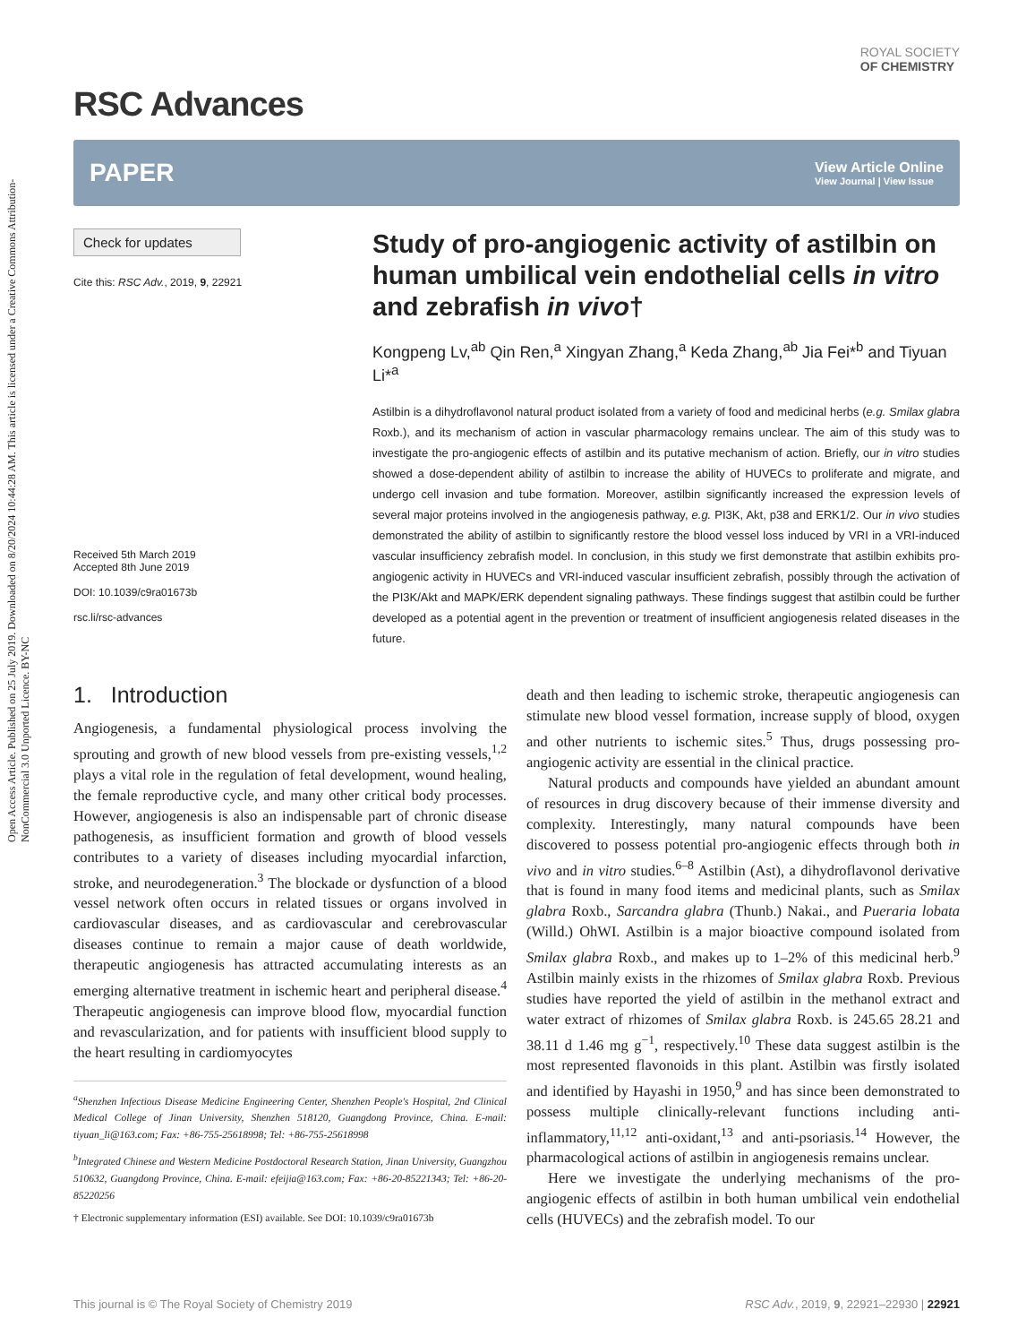Open Access Article. Published on 25 July 2019. Downloaded on 8/20/2024 10:44:28 AM. This article is licensed under a Creative Commons Attribution-NonCommercial 3.0 Unported Licence. BY-NC
ROYAL SOCIETY
OF CHEMISTRY
RSC Advances
PAPER
View Article Online
View Journal | View Issue
Check for updates
Cite this: RSC Adv., 2019, 9, 22921
Received 5th March 2019
Accepted 8th June 2019
DOI: 10.1039/c9ra01673b
rsc.li/rsc-advances
Study of pro-angiogenic activity of astilbin on human umbilical vein endothelial cells in vitro and zebrafish in vivo†
Kongpeng Lv,<sup>ab</sup> Qin Ren,<sup>a</sup> Xingyan Zhang,<sup>a</sup> Keda Zhang,<sup>ab</sup> Jia Fei*<sup>b</sup> and Tiyuan Li*<sup>a</sup>
Astilbin is a dihydroflavonol natural product isolated from a variety of food and medicinal herbs (e.g. Smilax glabra Roxb.), and its mechanism of action in vascular pharmacology remains unclear. The aim of this study was to investigate the pro-angiogenic effects of astilbin and its putative mechanism of action. Briefly, our in vitro studies showed a dose-dependent ability of astilbin to increase the ability of HUVECs to proliferate and migrate, and undergo cell invasion and tube formation. Moreover, astilbin significantly increased the expression levels of several major proteins involved in the angiogenesis pathway, e.g. PI3K, Akt, p38 and ERK1/2. Our in vivo studies demonstrated the ability of astilbin to significantly restore the blood vessel loss induced by VRI in a VRI-induced vascular insufficiency zebrafish model. In conclusion, in this study we first demonstrate that astilbin exhibits pro-angiogenic activity in HUVECs and VRI-induced vascular insufficient zebrafish, possibly through the activation of the PI3K/Akt and MAPK/ERK dependent signaling pathways. These findings suggest that astilbin could be further developed as a potential agent in the prevention or treatment of insufficient angiogenesis related diseases in the future.
1. Introduction
Angiogenesis, a fundamental physiological process involving the sprouting and growth of new blood vessels from pre-existing vessels,<sup>1,2</sup> plays a vital role in the regulation of fetal development, wound healing, the female reproductive cycle, and many other critical body processes. However, angiogenesis is also an indispensable part of chronic disease pathogenesis, as insufficient formation and growth of blood vessels contributes to a variety of diseases including myocardial infarction, stroke, and neurodegeneration.<sup>3</sup> The blockade or dysfunction of a blood vessel network often occurs in related tissues or organs involved in cardiovascular diseases, and as cardiovascular and cerebrovascular diseases continue to remain a major cause of death worldwide, therapeutic angiogenesis has attracted accumulating interests as an emerging alternative treatment in ischemic heart and peripheral disease.<sup>4</sup> Therapeutic angiogenesis can improve blood flow, myocardial function and revascularization, and for patients with insufficient blood supply to the heart resulting in cardiomyocytes
<sup>a</sup> Shenzhen Infectious Disease Medicine Engineering Center, Shenzhen People's Hospital, 2nd Clinical Medical College of Jinan University, Shenzhen 518120, Guangdong Province, China. E-mail: tiyuan_li@163.com; Fax: +86-755-25618998; Tel: +86-755-25618998
<sup>b</sup> Integrated Chinese and Western Medicine Postdoctoral Research Station, Jinan University, Guangzhou 510632, Guangdong Province, China. E-mail: efeijia@163.com; Fax: +86-20-85221343; Tel: +86-20-85220256
† Electronic supplementary information (ESI) available. See DOI: 10.1039/c9ra01673b
death and then leading to ischemic stroke, therapeutic angiogenesis can stimulate new blood vessel formation, increase supply of blood, oxygen and other nutrients to ischemic sites.<sup>5</sup> Thus, drugs possessing pro-angiogenic activity are essential in the clinical practice.
Natural products and compounds have yielded an abundant amount of resources in drug discovery because of their immense diversity and complexity. Interestingly, many natural compounds have been discovered to possess potential pro-angiogenic effects through both in vivo and in vitro studies.<sup>6–8</sup> Astilbin (Ast), a dihydroflavonol derivative that is found in many food items and medicinal plants, such as Smilax glabra Roxb., Sarcandra glabra (Thunb.) Nakai., and Pueraria lobata (Willd.) OhWI. Astilbin is a major bioactive compound isolated from Smilax glabra Roxb., and makes up to 1–2% of this medicinal herb.<sup>9</sup> Astilbin mainly exists in the rhizomes of Smilax glabra Roxb. Previous studies have reported the yield of astilbin in the methanol extract and water extract of rhizomes of Smilax glabra Roxb. is 245.65 28.21 and 38.11 d 1.46 mg g<sup>−1</sup>, respectively.<sup>10</sup> These data suggest astilbin is the most represented flavonoids in this plant. Astilbin was firstly isolated and identified by Hayashi in 1950,<sup>9</sup> and has since been demonstrated to possess multiple clinically-relevant functions including anti-inflammatory,<sup>11,12</sup> anti-oxidant,<sup>13</sup> and anti-psoriasis.<sup>14</sup> However, the pharmacological actions of astilbin in angiogenesis remains unclear.
Here we investigate the underlying mechanisms of the pro-angiogenic effects of astilbin in both human umbilical vein endothelial cells (HUVECs) and the zebrafish model. To our
This journal is © The Royal Society of Chemistry 2019 RSC Adv., 2019, 9, 22921–22930 | 22921